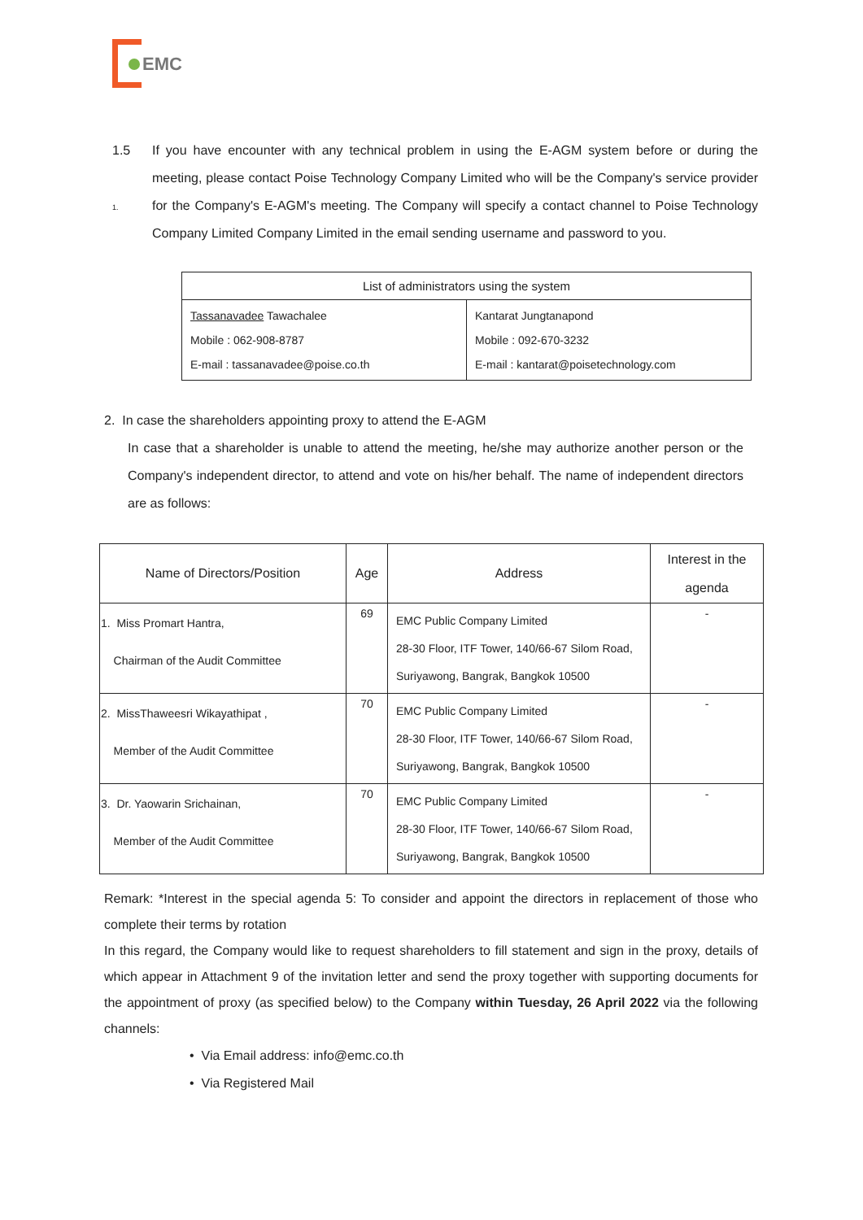EMC
1.5
1.
If you have encounter with any technical problem in using the E-AGM system before or during the meeting, please contact Poise Technology Company Limited who will be the Company's service provider for the Company's E-AGM's meeting. The Company will specify a contact channel to Poise Technology Company Limited Company Limited in the email sending username and password to you.
| List of administrators using the system | |
| --- | --- |
| Tassanavadee Tawachalee Mobile : 062-908-8787 E-mail : tassanavadee@poise.co.th | Kantarat Jungtanapond Mobile : 092-670-3232 E-mail : kantarat@poisetechnology.com |
2. In case the shareholders appointing proxy to attend the E-AGM
In case that a shareholder is unable to attend the meeting, he/she may authorize another person or the Company's independent director, to attend and vote on his/her behalf. The name of independent directors are as follows:
| Name of Directors/Position | Age | Address | Interest in the agenda |
| --- | --- | --- | --- |
| 1. Miss Promart Hantra, Chairman of the Audit Committee | 69 | EMC Public Company Limited 28-30 Floor, ITF Tower, 140/66-67 Silom Road, Suriyawong, Bangrak, Bangkok 10500 | - |
| 2. MissThaweesri Wikayathipat , Member of the Audit Committee | 70 | EMC Public Company Limited 28-30 Floor, ITF Tower, 140/66-67 Silom Road, Suriyawong, Bangrak, Bangkok 10500 | - |
| 3. Dr. Yaowarin Srichainan, Member of the Audit Committee | 70 | EMC Public Company Limited 28-30 Floor, ITF Tower, 140/66-67 Silom Road, Suriyawong, Bangrak, Bangkok 10500 | - |
Remark: *Interest in the special agenda 5: To consider and appoint the directors in replacement of those who complete their terms by rotation
In this regard, the Company would like to request shareholders to fill statement and sign in the proxy, details of which appear in Attachment 9 of the invitation letter and send the proxy together with supporting documents for the appointment of proxy (as specified below) to the Company within Tuesday, 26 April 2022 via the following channels:
• Via Email address: info@emc.co.th
• Via Registered Mail